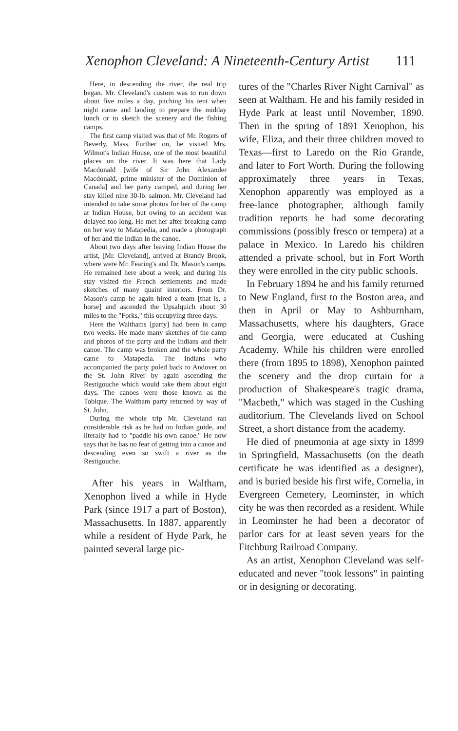Xenophon Cleveland: A Nineteenth-Century Artist 111
Here, in descending the river, the real trip began. Mr. Cleveland's custom was to run down about five miles a day, pitching his tent when night came and landing to prepare the midday lunch or to sketch the scenery and the fishing camps.
The first camp visited was that of Mr. Rogers of Beverly, Mass. Further on, he visited Mrs. Wilmot's Indian House, one of the most beautiful places on the river. It was here that Lady Macdonald [wife of Sir John Alexander Macdonald, prime minister of the Dominion of Canada] and her party camped, and during her stay killed nine 30-lb. salmon. Mr. Cleveland had intended to take some photos for her of the camp at Indian House, but owing to an accident was delayed too long. He met her after breaking camp on her way to Matapedia, and made a photograph of her and the Indian in the canoe.
About two days after leaving Indian House the artist, [Mr. Cleveland], arrived at Brandy Brook, where were Mr. Fearing's and Dr. Mason's camps. He remained here about a week, and during his stay visited the French settlements and made sketches of many quaint interiors. From Dr. Mason's camp he again hired a team [that is, a horse] and ascended the Upsalquich about 30 miles to the "Forks," this occupying three days.
Here the Walthams [party] had been in camp two weeks. He made many sketches of the camp and photos of the party and the Indians and their canoe. The camp was broken and the whole party came to Matapedia. The Indians who accompanied the party poled back to Andover on the St. John River by again ascending the Restigouche which would take them about eight days. The canoes were those known as the Tobique. The Waltham party returned by way of St. John.
During the whole trip Mr. Cleveland ran considerable risk as he had no Indian guide, and literally had to "paddle his own canoe." He now says that he has no fear of getting into a canoe and descending even so swift a river as the Restigouche.
After his years in Waltham, Xenophon lived a while in Hyde Park (since 1917 a part of Boston), Massachusetts. In 1887, apparently while a resident of Hyde Park, he painted several large pic-
tures of the "Charles River Night Carnival" as seen at Waltham. He and his family resided in Hyde Park at least until November, 1890. Then in the spring of 1891 Xenophon, his wife, Eliza, and their three children moved to Texas—first to Laredo on the Rio Grande, and later to Fort Worth. During the following approximately three years in Texas, Xenophon apparently was employed as a free-lance photographer, although family tradition reports he had some decorating commissions (possibly fresco or tempera) at a palace in Mexico. In Laredo his children attended a private school, but in Fort Worth they were enrolled in the city public schools.
In February 1894 he and his family returned to New England, first to the Boston area, and then in April or May to Ashburnham, Massachusetts, where his daughters, Grace and Georgia, were educated at Cushing Academy. While his children were enrolled there (from 1895 to 1898), Xenophon painted the scenery and the drop curtain for a production of Shakespeare's tragic drama, "Macbeth," which was staged in the Cushing auditorium. The Clevelands lived on School Street, a short distance from the academy.
He died of pneumonia at age sixty in 1899 in Springfield, Massachusetts (on the death certificate he was identified as a designer), and is buried beside his first wife, Cornelia, in Evergreen Cemetery, Leominster, in which city he was then recorded as a resident. While in Leominster he had been a decorator of parlor cars for at least seven years for the Fitchburg Railroad Company.
As an artist, Xenophon Cleveland was self-educated and never "took lessons" in painting or in designing or decorating.